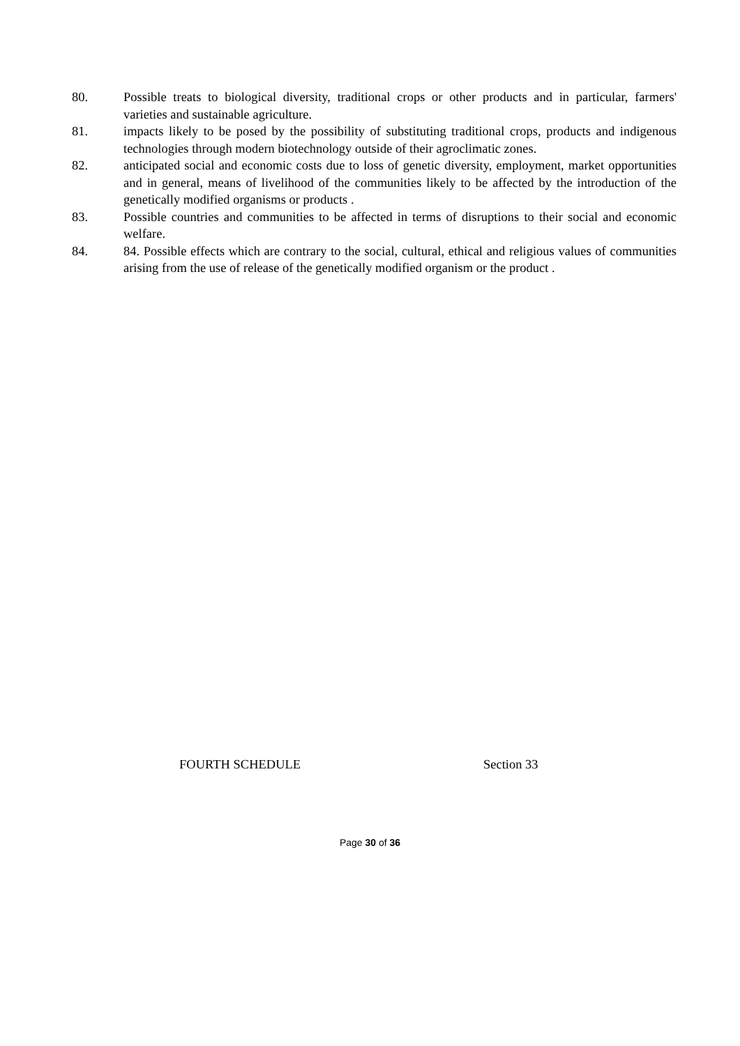80. Possible treats to biological diversity, traditional crops or other products and in particular, farmers' varieties and sustainable agriculture.
81. impacts likely to be posed by the possibility of substituting traditional crops, products and indigenous technologies through modern biotechnology outside of their agroclimatic zones.
82. anticipated social and economic costs due to loss of genetic diversity, employment, market opportunities and in general, means of livelihood of the communities likely to be affected by the introduction of the genetically modified organisms or products .
83. Possible countries and communities to be affected in terms of disruptions to their social and economic welfare.
84. 84. Possible effects which are contrary to the social, cultural, ethical and religious values of communities arising from the use of release of the genetically modified organism or the product .
FOURTH SCHEDULE Section 33
Page 30 of 36